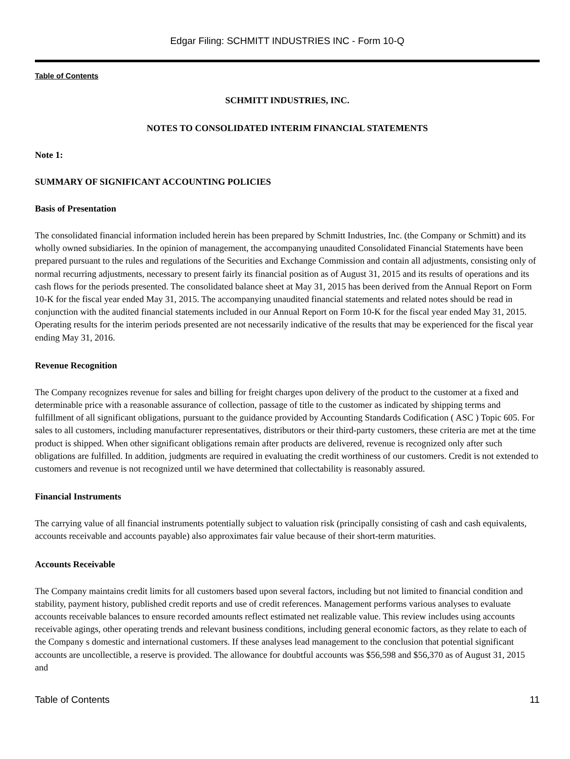Edgar Filing: SCHMITT INDUSTRIES INC - Form 10-Q
Table of Contents
SCHMITT INDUSTRIES, INC.
NOTES TO CONSOLIDATED INTERIM FINANCIAL STATEMENTS
Note 1:
SUMMARY OF SIGNIFICANT ACCOUNTING POLICIES
Basis of Presentation
The consolidated financial information included herein has been prepared by Schmitt Industries, Inc. (the Company or Schmitt) and its wholly owned subsidiaries. In the opinion of management, the accompanying unaudited Consolidated Financial Statements have been prepared pursuant to the rules and regulations of the Securities and Exchange Commission and contain all adjustments, consisting only of normal recurring adjustments, necessary to present fairly its financial position as of August 31, 2015 and its results of operations and its cash flows for the periods presented. The consolidated balance sheet at May 31, 2015 has been derived from the Annual Report on Form 10-K for the fiscal year ended May 31, 2015. The accompanying unaudited financial statements and related notes should be read in conjunction with the audited financial statements included in our Annual Report on Form 10-K for the fiscal year ended May 31, 2015. Operating results for the interim periods presented are not necessarily indicative of the results that may be experienced for the fiscal year ending May 31, 2016.
Revenue Recognition
The Company recognizes revenue for sales and billing for freight charges upon delivery of the product to the customer at a fixed and determinable price with a reasonable assurance of collection, passage of title to the customer as indicated by shipping terms and fulfillment of all significant obligations, pursuant to the guidance provided by Accounting Standards Codification ( ASC ) Topic 605. For sales to all customers, including manufacturer representatives, distributors or their third-party customers, these criteria are met at the time product is shipped. When other significant obligations remain after products are delivered, revenue is recognized only after such obligations are fulfilled. In addition, judgments are required in evaluating the credit worthiness of our customers. Credit is not extended to customers and revenue is not recognized until we have determined that collectability is reasonably assured.
Financial Instruments
The carrying value of all financial instruments potentially subject to valuation risk (principally consisting of cash and cash equivalents, accounts receivable and accounts payable) also approximates fair value because of their short-term maturities.
Accounts Receivable
The Company maintains credit limits for all customers based upon several factors, including but not limited to financial condition and stability, payment history, published credit reports and use of credit references. Management performs various analyses to evaluate accounts receivable balances to ensure recorded amounts reflect estimated net realizable value. This review includes using accounts receivable agings, other operating trends and relevant business conditions, including general economic factors, as they relate to each of the Company s domestic and international customers. If these analyses lead management to the conclusion that potential significant accounts are uncollectible, a reserve is provided. The allowance for doubtful accounts was $56,598 and $56,370 as of August 31, 2015 and
Table of Contents 11